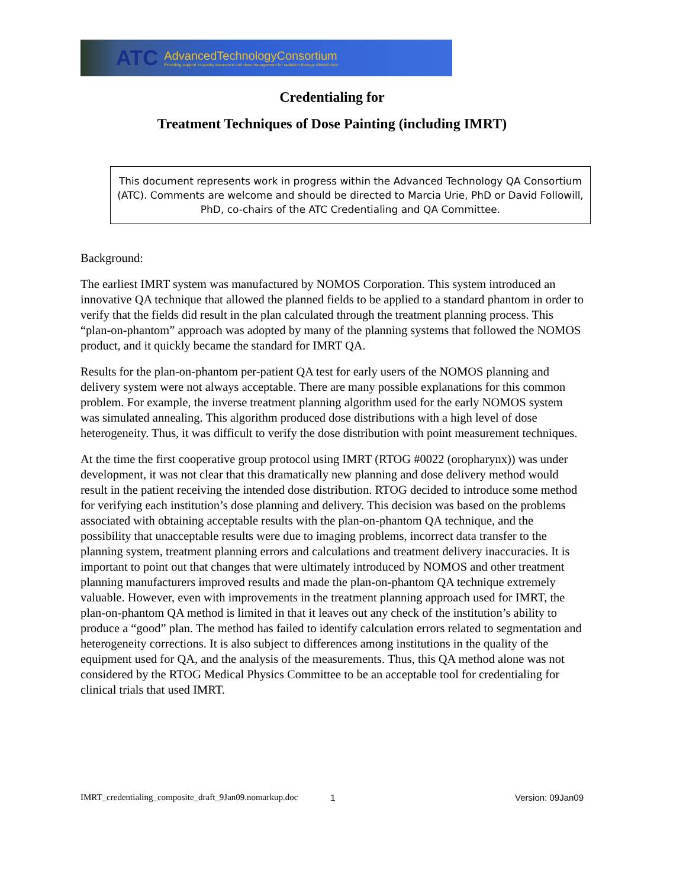ATC
AdvancedTechnologyConsortium
Providing support in quality assurance and data management for radiation therapy clinical trials
Credentialing for
Treatment Techniques of Dose Painting (including IMRT)
This document represents work in progress within the Advanced Technology QA Consortium (ATC). Comments are welcome and should be directed to Marcia Urie, PhD or David Followill, PhD, co-chairs of the ATC Credentialing and QA Committee.
Background:
The earliest IMRT system was manufactured by NOMOS Corporation. This system introduced an innovative QA technique that allowed the planned fields to be applied to a standard phantom in order to verify that the fields did result in the plan calculated through the treatment planning process. This “plan-on-phantom” approach was adopted by many of the planning systems that followed the NOMOS product, and it quickly became the standard for IMRT QA.
Results for the plan-on-phantom per-patient QA test for early users of the NOMOS planning and delivery system were not always acceptable. There are many possible explanations for this common problem. For example, the inverse treatment planning algorithm used for the early NOMOS system was simulated annealing. This algorithm produced dose distributions with a high level of dose heterogeneity. Thus, it was difficult to verify the dose distribution with point measurement techniques.
At the time the first cooperative group protocol using IMRT (RTOG #0022 (oropharynx)) was under development, it was not clear that this dramatically new planning and dose delivery method would result in the patient receiving the intended dose distribution. RTOG decided to introduce some method for verifying each institution’s dose planning and delivery. This decision was based on the problems associated with obtaining acceptable results with the plan-on-phantom QA technique, and the possibility that unacceptable results were due to imaging problems, incorrect data transfer to the planning system, treatment planning errors and calculations and treatment delivery inaccuracies. It is important to point out that changes that were ultimately introduced by NOMOS and other treatment planning manufacturers improved results and made the plan-on-phantom QA technique extremely valuable. However, even with improvements in the treatment planning approach used for IMRT, the plan-on-phantom QA method is limited in that it leaves out any check of the institution’s ability to produce a “good” plan. The method has failed to identify calculation errors related to segmentation and heterogeneity corrections. It is also subject to differences among institutions in the quality of the equipment used for QA, and the analysis of the measurements. Thus, this QA method alone was not considered by the RTOG Medical Physics Committee to be an acceptable tool for credentialing for clinical trials that used IMRT.
IMRT_credentialing_composite_draft_9Jan09.nomarkup.doc 1 Version: 09Jan09